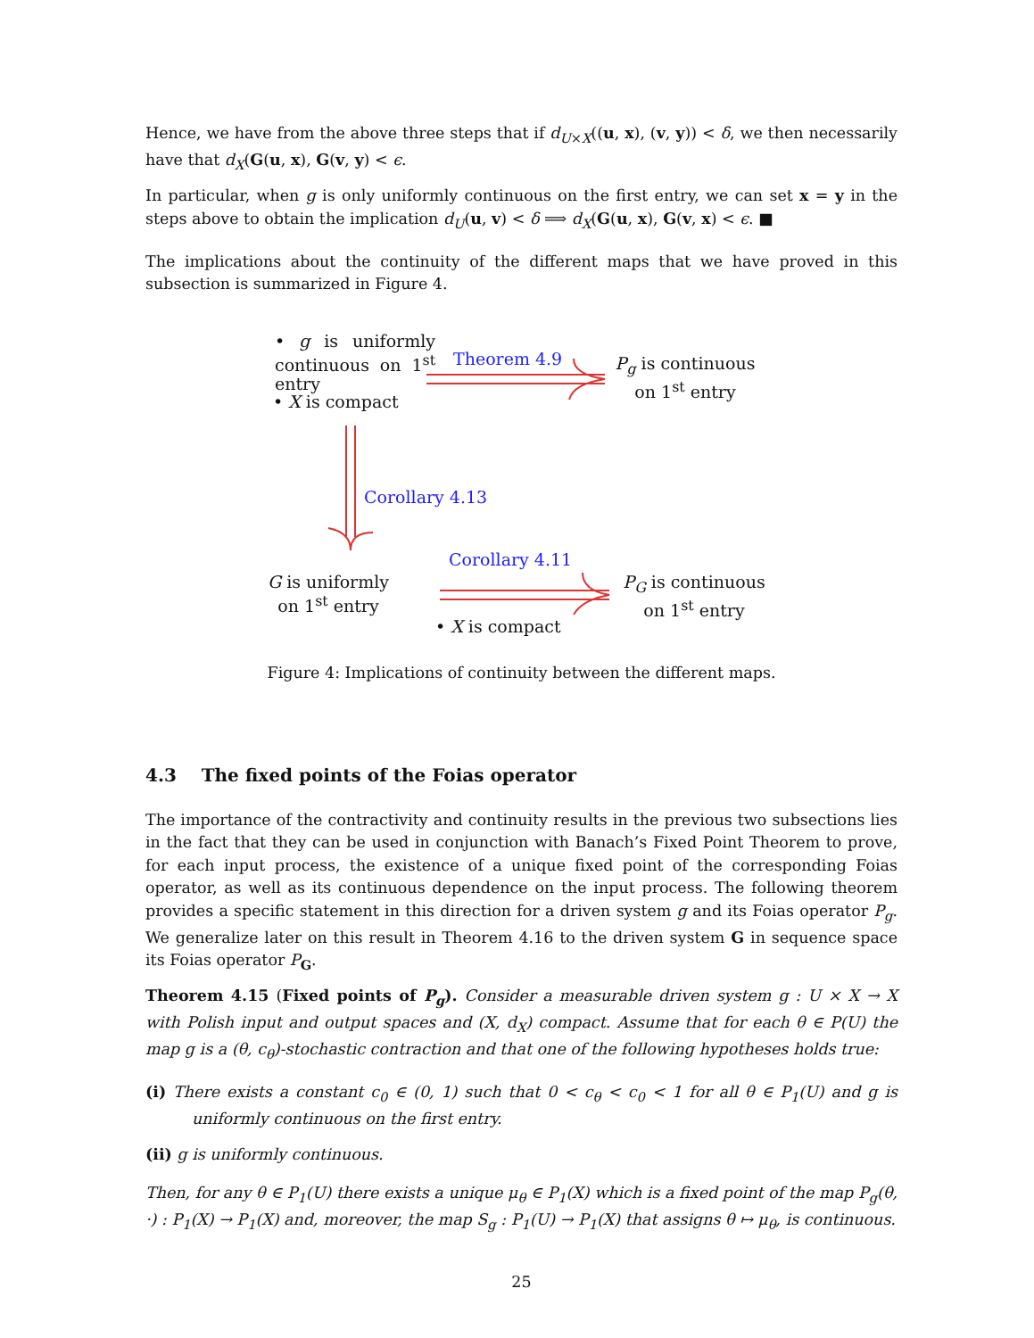Hence, we have from the above three steps that if d<sub>U×X</sub>((u, x), (v, y)) < δ, we then necessarily have that d<sub>X</sub>(G(u, x), G(v, y) < ϵ.
In particular, when g is only uniformly continuous on the first entry, we can set x = y in the steps above to obtain the implication d<sub>U</sub>(u, v) < δ ⟹ d<sub>X</sub>(G(u, x), G(v, x) < ϵ. ■
The implications about the continuity of the different maps that we have proved in this subsection is summarized in Figure 4.
• g is uniformly continuous on 1<sup>st</sup> entry
• X is compact
Theorem 4.9
P<sub>g</sub> is continuous on 1<sup>st</sup> entry
Corollary 4.13
G is uniformly on 1<sup>st</sup> entry
Corollary 4.11
• X is compact
P<sub>G</sub> is continuous on 1<sup>st</sup> entry
Figure 4: Implications of continuity between the different maps.
4.3 The fixed points of the Foias operator
The importance of the contractivity and continuity results in the previous two subsections lies in the fact that they can be used in conjunction with Banach’s Fixed Point Theorem to prove, for each input process, the existence of a unique fixed point of the corresponding Foias operator, as well as its continuous dependence on the input process. The following theorem provides a specific statement in this direction for a driven system g and its Foias operator P<sub>g</sub>. We generalize later on this result in Theorem 4.16 to the driven system G in sequence space its Foias operator P<sub>G</sub>.
Theorem 4.15 (Fixed points of P<sub>g</sub>). Consider a measurable driven system g : U × X → X with Polish input and output spaces and (X, d<sub>X</sub>) compact. Assume that for each θ ∈ P(U) the map g is a (θ, c<sub>θ</sub>)-stochastic contraction and that one of the following hypotheses holds true:
(i) There exists a constant c<sub>0</sub> ∈ (0, 1) such that 0 < c<sub>θ</sub> < c<sub>0</sub> < 1 for all θ ∈ P<sub>1</sub>(U) and g is uniformly continuous on the first entry.
(ii) g is uniformly continuous.
Then, for any θ ∈ P<sub>1</sub>(U) there exists a unique μ<sub>θ</sub> ∈ P<sub>1</sub>(X) which is a fixed point of the map P<sub>g</sub>(θ, ·) : P<sub>1</sub>(X) → P<sub>1</sub>(X) and, moreover, the map S<sub>g</sub> : P<sub>1</sub>(U) → P<sub>1</sub>(X) that assigns θ ↦ μ<sub>θ</sub>, is continuous.
25